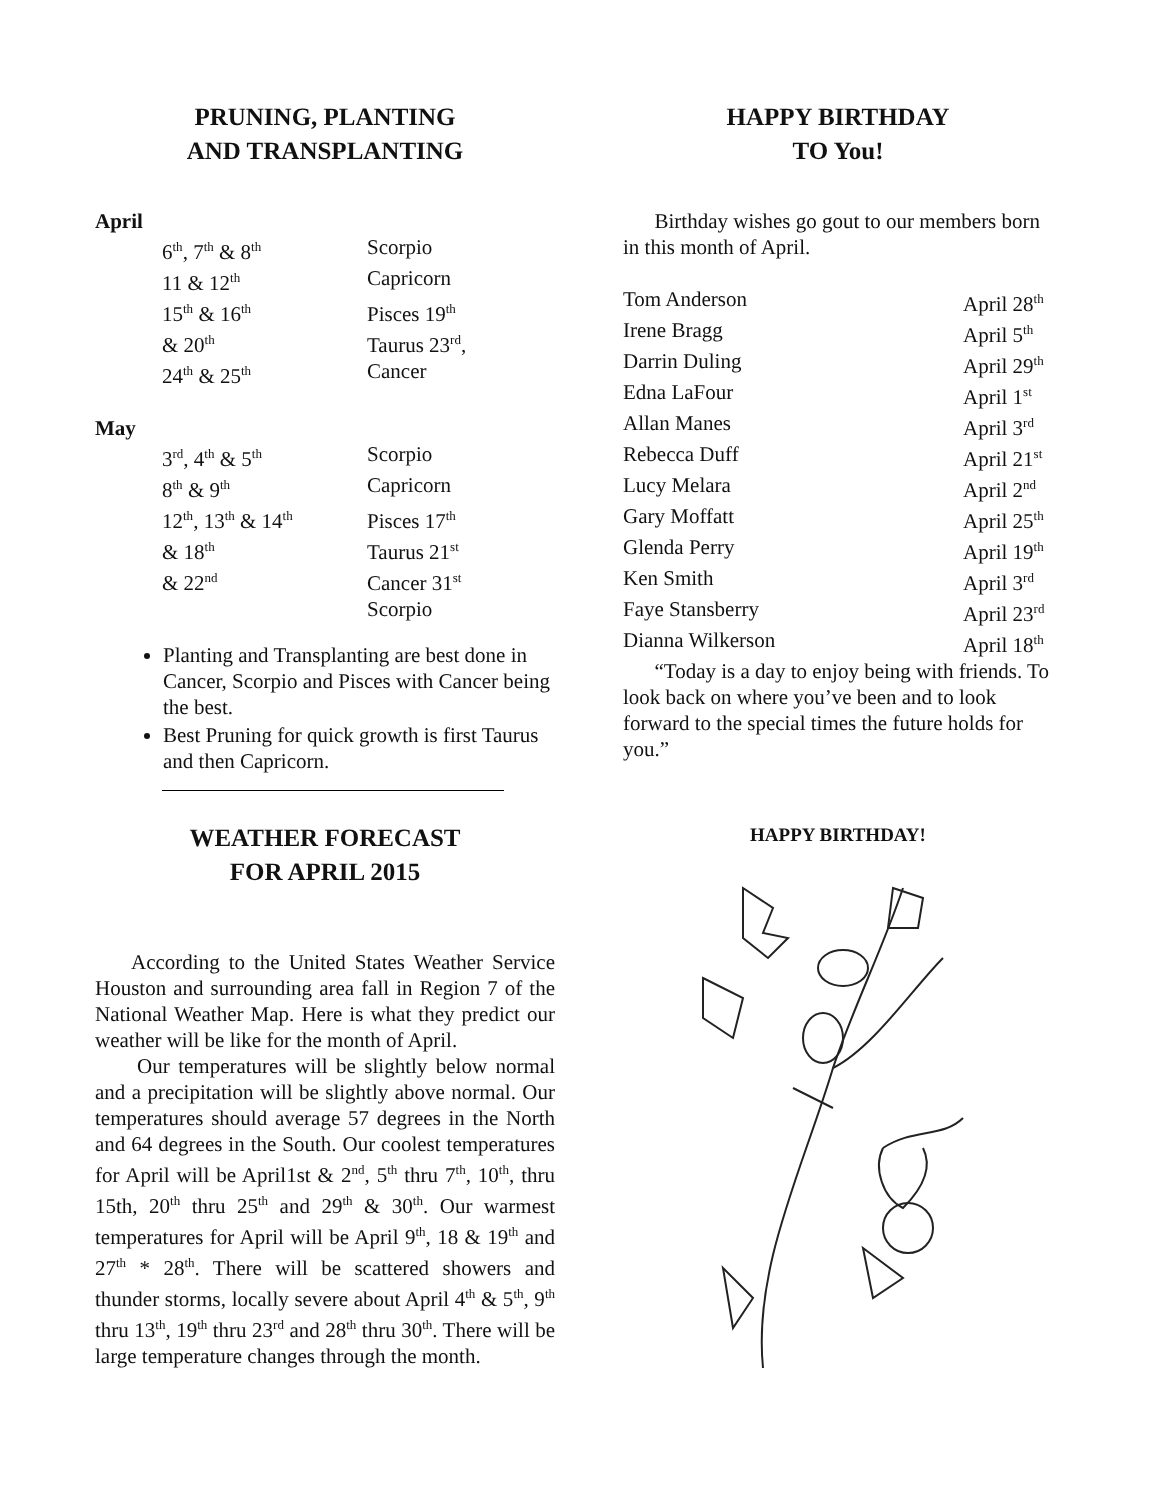PRUNING, PLANTING
AND TRANSPLANTING
April
| 6<sup>th</sup>, 7<sup>th</sup> & 8<sup>th</sup> | Scorpio |
| 11 & 12<sup>th</sup> | Capricorn |
| 15<sup>th</sup> & 16<sup>th</sup> | Pisces 19<sup>th</sup> |
| & 20<sup>th</sup> | Taurus 23<sup>rd</sup>, |
| 24<sup>th</sup> & 25<sup>th</sup> | Cancer |
May
| 3<sup>rd</sup>, 4<sup>th</sup> & 5<sup>th</sup> | Scorpio |
| 8<sup>th</sup> & 9<sup>th</sup> | Capricorn |
| 12<sup>th</sup>, 13<sup>th</sup> & 14<sup>th</sup> | Pisces 17<sup>th</sup> |
| & 18<sup>th</sup> | Taurus 21<sup>st</sup> |
| & 22<sup>nd</sup> | Cancer 31<sup>st</sup> |
| | Scorpio |
Planting and Transplanting are best done in Cancer, Scorpio and Pisces with Cancer being the best.
Best Pruning for quick growth is first Taurus and then Capricorn.
WEATHER FORECAST
FOR APRIL 2015
According to the United States Weather Service Houston and surrounding area fall in Region 7 of the National Weather Map. Here is what they predict our weather will be like for the month of April.
Our temperatures will be slightly below normal and a precipitation will be slightly above normal. Our temperatures should average 57 degrees in the North and 64 degrees in the South. Our coolest temperatures for April will be April1st & 2<sup>nd</sup>, 5<sup>th</sup> thru 7<sup>th</sup>, 10<sup>th</sup>, thru 15th, 20<sup>th</sup> thru 25<sup>th</sup> and 29<sup>th</sup> & 30<sup>th</sup>. Our warmest temperatures for April will be April 9<sup>th</sup>, 18 & 19<sup>th</sup> and 27<sup>th</sup> * 28<sup>th</sup>. There will be scattered showers and thunder storms, locally severe about April 4<sup>th</sup> & 5<sup>th</sup>, 9<sup>th</sup> thru 13<sup>th</sup>, 19<sup>th</sup> thru 23<sup>rd</sup> and 28<sup>th</sup> thru 30<sup>th</sup>. There will be large temperature changes through the month.
HAPPY BIRTHDAY
TO You!
Birthday wishes go gout to our members born in this month of April.
| Tom Anderson | April 28<sup>th</sup> |
| Irene Bragg | April 5<sup>th</sup> |
| Darrin Duling | April 29<sup>th</sup> |
| Edna LaFour | April 1<sup>st</sup> |
| Allan Manes | April 3<sup>rd</sup> |
| Rebecca Duff | April 21<sup>st</sup> |
| Lucy Melara | April 2<sup>nd</sup> |
| Gary Moffatt | April 25<sup>th</sup> |
| Glenda Perry | April 19<sup>th</sup> |
| Ken Smith | April 3<sup>rd</sup> |
| Faye Stansberry | April 23<sup>rd</sup> |
| Dianna Wilkerson | April 18<sup>th</sup> |
“Today is a day to enjoy being with friends. To look back on where you’ve been and to look forward to the special times the future holds for you.”
HAPPY BIRTHDAY!